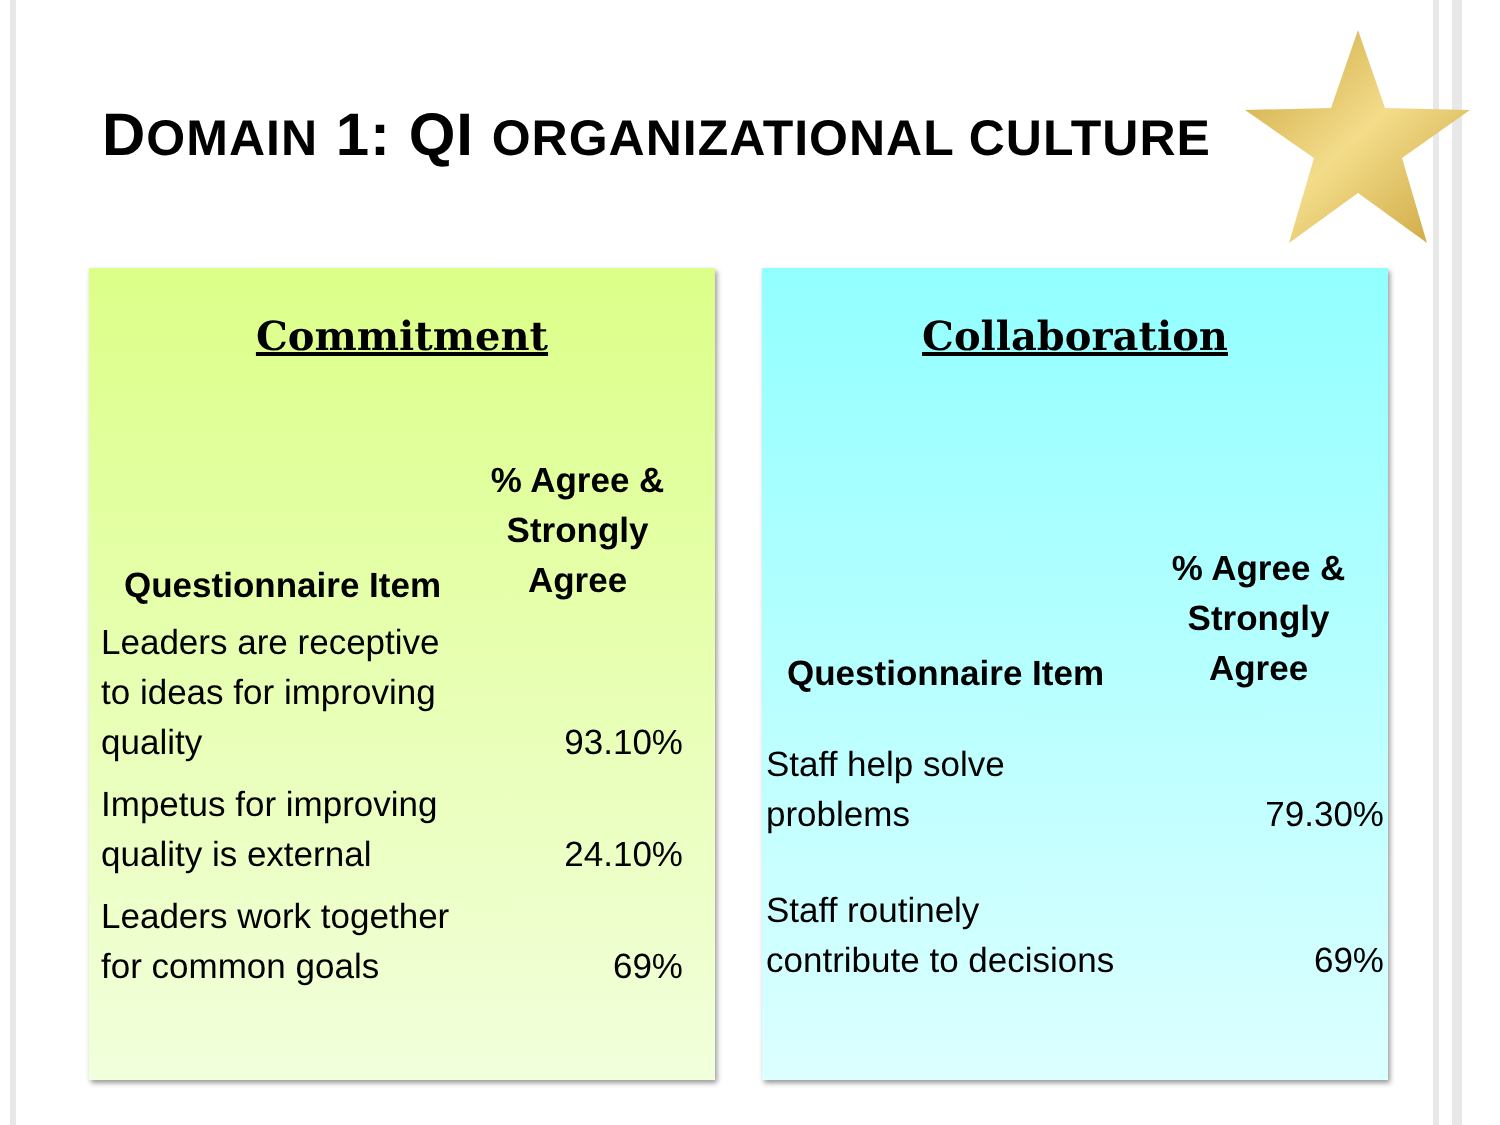DOMAIN 1: QI ORGANIZATIONAL CULTURE
Commitment
| Questionnaire Item | % Agree & Strongly Agree |
| --- | --- |
| Leaders are receptive to ideas for improving quality | 93.10% |
| Impetus for improving quality is external | 24.10% |
| Leaders work together for common goals | 69% |
Collaboration
| Questionnaire Item | % Agree & Strongly Agree |
| --- | --- |
| Staff help solve problems | 79.30% |
| Staff routinely contribute to decisions | 69% |